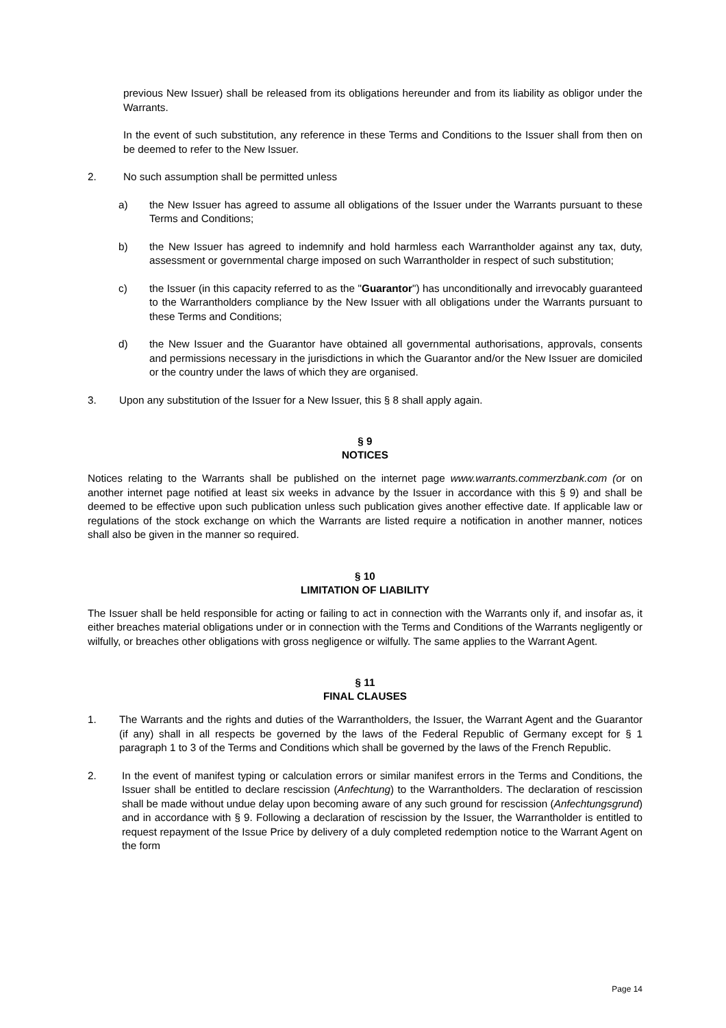previous New Issuer) shall be released from its obligations hereunder and from its liability as obligor under the Warrants.
In the event of such substitution, any reference in these Terms and Conditions to the Issuer shall from then on be deemed to refer to the New Issuer.
2. No such assumption shall be permitted unless
a) the New Issuer has agreed to assume all obligations of the Issuer under the Warrants pursuant to these Terms and Conditions;
b) the New Issuer has agreed to indemnify and hold harmless each Warrantholder against any tax, duty, assessment or governmental charge imposed on such Warrantholder in respect of such substitution;
c) the Issuer (in this capacity referred to as the "Guarantor") has unconditionally and irrevocably guaranteed to the Warrantholders compliance by the New Issuer with all obligations under the Warrants pursuant to these Terms and Conditions;
d) the New Issuer and the Guarantor have obtained all governmental authorisations, approvals, consents and permissions necessary in the jurisdictions in which the Guarantor and/or the New Issuer are domiciled or the country under the laws of which they are organised.
3. Upon any substitution of the Issuer for a New Issuer, this § 8 shall apply again.
§ 9
NOTICES
Notices relating to the Warrants shall be published on the internet page www.warrants.commerzbank.com (or on another internet page notified at least six weeks in advance by the Issuer in accordance with this § 9) and shall be deemed to be effective upon such publication unless such publication gives another effective date. If applicable law or regulations of the stock exchange on which the Warrants are listed require a notification in another manner, notices shall also be given in the manner so required.
§ 10
LIMITATION OF LIABILITY
The Issuer shall be held responsible for acting or failing to act in connection with the Warrants only if, and insofar as, it either breaches material obligations under or in connection with the Terms and Conditions of the Warrants negligently or wilfully, or breaches other obligations with gross negligence or wilfully. The same applies to the Warrant Agent.
§ 11
FINAL CLAUSES
1. The Warrants and the rights and duties of the Warrantholders, the Issuer, the Warrant Agent and the Guarantor (if any) shall in all respects be governed by the laws of the Federal Republic of Germany except for § 1 paragraph 1 to 3 of the Terms and Conditions which shall be governed by the laws of the French Republic.
2. In the event of manifest typing or calculation errors or similar manifest errors in the Terms and Conditions, the Issuer shall be entitled to declare rescission (Anfechtung) to the Warrantholders. The declaration of rescission shall be made without undue delay upon becoming aware of any such ground for rescission (Anfechtungsgrund) and in accordance with § 9. Following a declaration of rescission by the Issuer, the Warrantholder is entitled to request repayment of the Issue Price by delivery of a duly completed redemption notice to the Warrant Agent on the form
Page 14